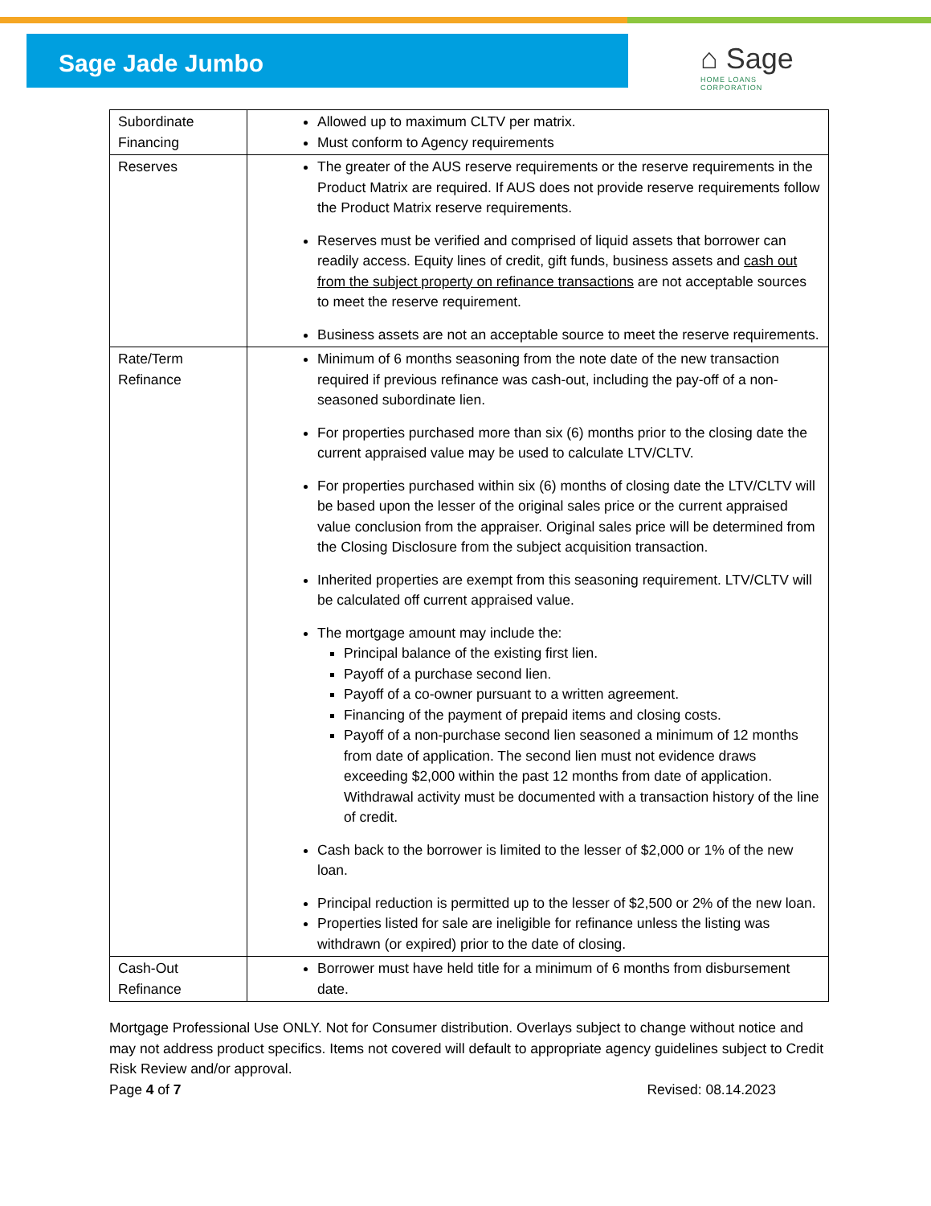Sage Jade Jumbo
⌂ Sage
HOME LOANS
CORPORATION
| Subordinate Financing | Allowed up to maximum CLTV per matrix. Must conform to Agency requirements |
| Reserves | The greater of the AUS reserve requirements or the reserve requirements in the Product Matrix are required. If AUS does not provide reserve requirements follow the Product Matrix reserve requirements. Reserves must be verified and comprised of liquid assets that borrower can readily access. Equity lines of credit, gift funds, business assets and cash out from the subject property on refinance transactions are not acceptable sources to meet the reserve requirement. Business assets are not an acceptable source to meet the reserve requirements. |
| Rate/Term Refinance | Minimum of 6 months seasoning from the note date of the new transaction required if previous refinance was cash-out, including the pay-off of a non-seasoned subordinate lien. For properties purchased more than six (6) months prior to the closing date the current appraised value may be used to calculate LTV/CLTV. For properties purchased within six (6) months of closing date the LTV/CLTV will be based upon the lesser of the original sales price or the current appraised value conclusion from the appraiser. Original sales price will be determined from the Closing Disclosure from the subject acquisition transaction. Inherited properties are exempt from this seasoning requirement. LTV/CLTV will be calculated off current appraised value. The mortgage amount may include the: Principal balance of the existing first lien. Payoff of a purchase second lien. Payoff of a co-owner pursuant to a written agreement. Financing of the payment of prepaid items and closing costs. Payoff of a non-purchase second lien seasoned a minimum of 12 months from date of application. The second lien must not evidence draws exceeding $2,000 within the past 12 months from date of application. Withdrawal activity must be documented with a transaction history of the line of credit. Cash back to the borrower is limited to the lesser of $2,000 or 1% of the new loan. Principal reduction is permitted up to the lesser of $2,500 or 2% of the new loan. Properties listed for sale are ineligible for refinance unless the listing was withdrawn (or expired) prior to the date of closing. |
| Cash-Out Refinance | Borrower must have held title for a minimum of 6 months from disbursement date. |
Mortgage Professional Use ONLY. Not for Consumer distribution. Overlays subject to change without notice and may not address product specifics. Items not covered will default to appropriate agency guidelines subject to Credit Risk Review and/or approval.
Page 4 of 7 Revised: 08.14.2023